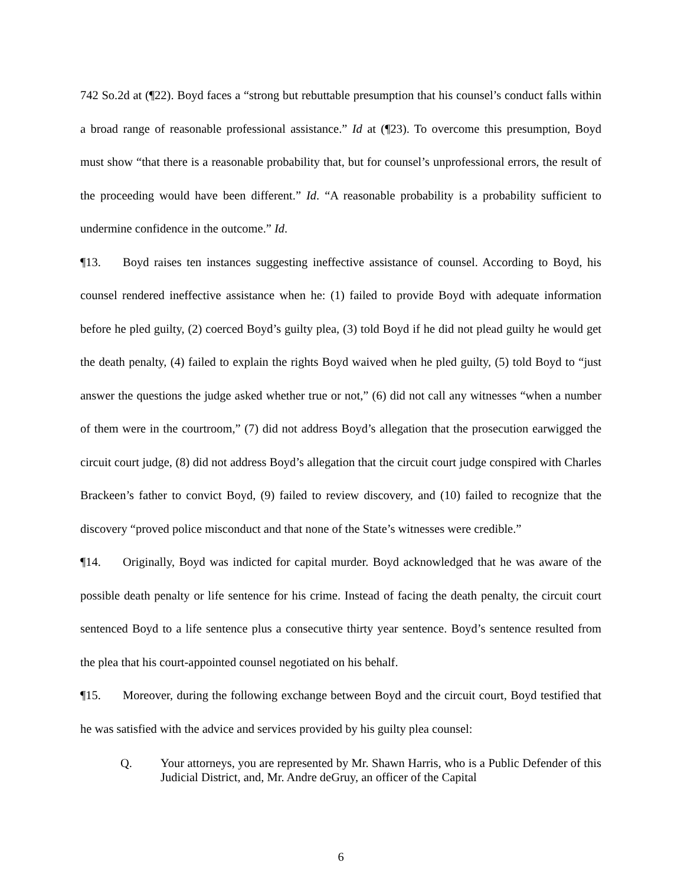742 So.2d at (¶22). Boyd faces a “strong but rebuttable presumption that his counsel’s conduct falls within a broad range of reasonable professional assistance.” Id at (¶23). To overcome this presumption, Boyd must show “that there is a reasonable probability that, but for counsel’s unprofessional errors, the result of the proceeding would have been different.” Id. “A reasonable probability is a probability sufficient to undermine confidence in the outcome.” Id.
¶13. Boyd raises ten instances suggesting ineffective assistance of counsel. According to Boyd, his counsel rendered ineffective assistance when he: (1) failed to provide Boyd with adequate information before he pled guilty, (2) coerced Boyd’s guilty plea, (3) told Boyd if he did not plead guilty he would get the death penalty, (4) failed to explain the rights Boyd waived when he pled guilty, (5) told Boyd to “just answer the questions the judge asked whether true or not,” (6) did not call any witnesses “when a number of them were in the courtroom,” (7) did not address Boyd’s allegation that the prosecution earwigged the circuit court judge, (8) did not address Boyd’s allegation that the circuit court judge conspired with Charles Brackeen’s father to convict Boyd, (9) failed to review discovery, and (10) failed to recognize that the discovery “proved police misconduct and that none of the State’s witnesses were credible.”
¶14. Originally, Boyd was indicted for capital murder. Boyd acknowledged that he was aware of the possible death penalty or life sentence for his crime. Instead of facing the death penalty, the circuit court sentenced Boyd to a life sentence plus a consecutive thirty year sentence. Boyd’s sentence resulted from the plea that his court-appointed counsel negotiated on his behalf.
¶15. Moreover, during the following exchange between Boyd and the circuit court, Boyd testified that he was satisfied with the advice and services provided by his guilty plea counsel:
Q. Your attorneys, you are represented by Mr. Shawn Harris, who is a Public Defender of this Judicial District, and, Mr. Andre deGruy, an officer of the Capital
6